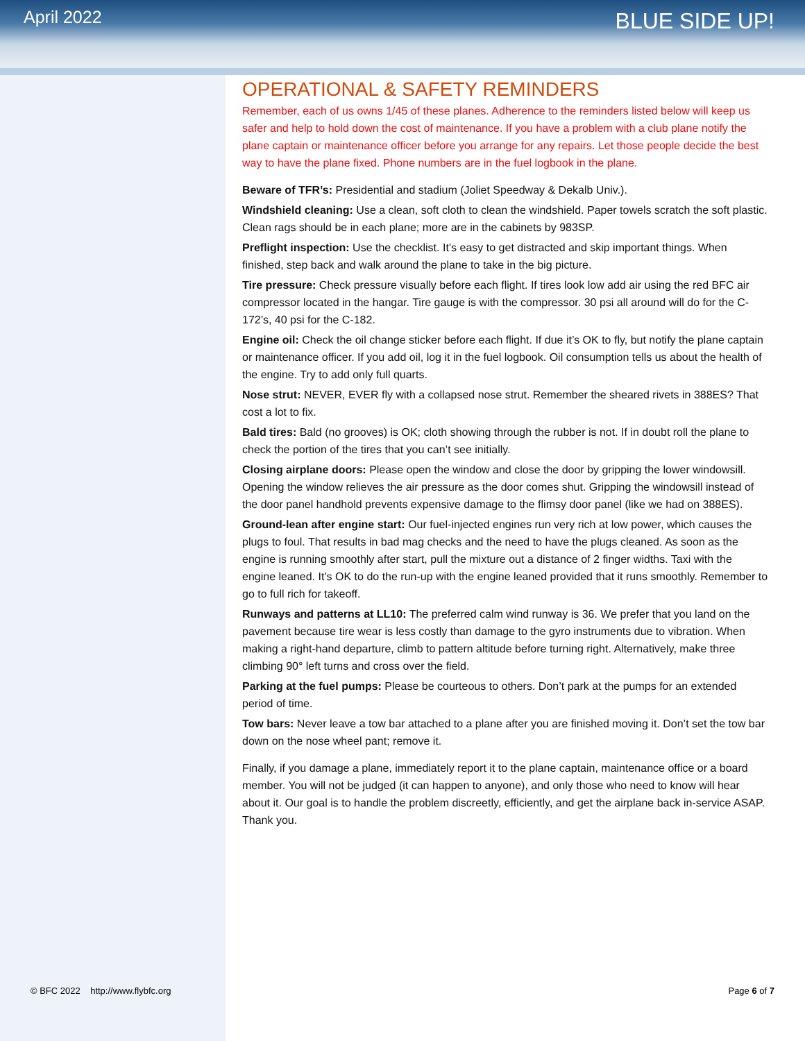April 2022
BLUE SIDE UP!
OPERATIONAL & SAFETY REMINDERS
Remember, each of us owns 1/45 of these planes. Adherence to the reminders listed below will keep us safer and help to hold down the cost of maintenance. If you have a problem with a club plane notify the plane captain or maintenance officer before you arrange for any repairs. Let those people decide the best way to have the plane fixed. Phone numbers are in the fuel logbook in the plane.
Beware of TFR’s: Presidential and stadium (Joliet Speedway & Dekalb Univ.).
Windshield cleaning: Use a clean, soft cloth to clean the windshield. Paper towels scratch the soft plastic. Clean rags should be in each plane; more are in the cabinets by 983SP.
Preflight inspection: Use the checklist. It’s easy to get distracted and skip important things. When finished, step back and walk around the plane to take in the big picture.
Tire pressure: Check pressure visually before each flight. If tires look low add air using the red BFC air compressor located in the hangar. Tire gauge is with the compressor. 30 psi all around will do for the C-172’s, 40 psi for the C-182.
Engine oil: Check the oil change sticker before each flight. If due it’s OK to fly, but notify the plane captain or maintenance officer. If you add oil, log it in the fuel logbook. Oil consumption tells us about the health of the engine. Try to add only full quarts.
Nose strut: NEVER, EVER fly with a collapsed nose strut. Remember the sheared rivets in 388ES? That cost a lot to fix.
Bald tires: Bald (no grooves) is OK; cloth showing through the rubber is not. If in doubt roll the plane to check the portion of the tires that you can’t see initially.
Closing airplane doors: Please open the window and close the door by gripping the lower windowsill. Opening the window relieves the air pressure as the door comes shut. Gripping the windowsill instead of the door panel handhold prevents expensive damage to the flimsy door panel (like we had on 388ES).
Ground-lean after engine start: Our fuel-injected engines run very rich at low power, which causes the plugs to foul. That results in bad mag checks and the need to have the plugs cleaned. As soon as the engine is running smoothly after start, pull the mixture out a distance of 2 finger widths. Taxi with the engine leaned. It’s OK to do the run-up with the engine leaned provided that it runs smoothly. Remember to go to full rich for takeoff.
Runways and patterns at LL10: The preferred calm wind runway is 36. We prefer that you land on the pavement because tire wear is less costly than damage to the gyro instruments due to vibration. When making a right-hand departure, climb to pattern altitude before turning right. Alternatively, make three climbing 90° left turns and cross over the field.
Parking at the fuel pumps: Please be courteous to others. Don’t park at the pumps for an extended period of time.
Tow bars: Never leave a tow bar attached to a plane after you are finished moving it. Don’t set the tow bar down on the nose wheel pant; remove it.
Finally, if you damage a plane, immediately report it to the plane captain, maintenance office or a board member. You will not be judged (it can happen to anyone), and only those who need to know will hear about it. Our goal is to handle the problem discreetly, efficiently, and get the airplane back in-service ASAP. Thank you.
© BFC 2022 http://www.flybfc.org
Page 6 of 7